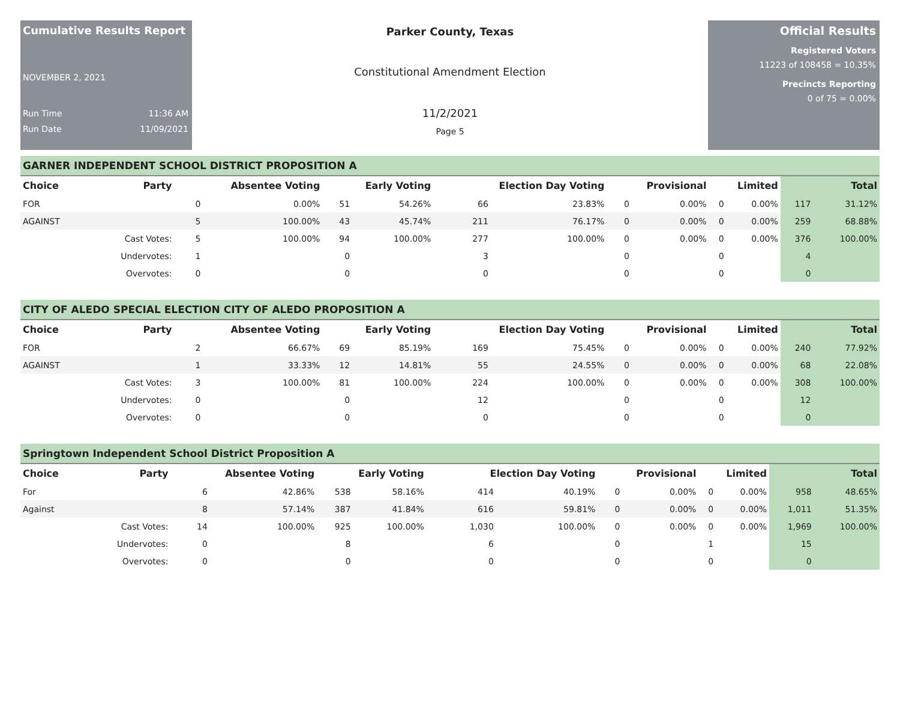Cumulative Results Report
NOVEMBER 2, 2021
Run Time 11:36 AM
Run Date 11/09/2021
Parker County, Texas
Constitutional Amendment Election
11/2/2021
Page 5
Official Results
Registered Voters
11223 of 108458 = 10.35%
Precincts Reporting
0 of 75 = 0.00%
GARNER INDEPENDENT SCHOOL DISTRICT PROPOSITION A
| Choice | Party | Absentee Voting | | Early Voting | | Election Day Voting | | Provisional | | Limited | | Total | |
| --- | --- | --- | --- | --- | --- | --- | --- | --- | --- | --- | --- | --- | --- |
| FOR | | 0 | 0.00% | 51 | 54.26% | 66 | 23.83% | 0 | 0.00% | 0 | 0.00% | 117 | 31.12% |
| AGAINST | | 5 | 100.00% | 43 | 45.74% | 211 | 76.17% | 0 | 0.00% | 0 | 0.00% | 259 | 68.88% |
| | Cast Votes: | 5 | 100.00% | 94 | 100.00% | 277 | 100.00% | 0 | 0.00% | 0 | 0.00% | 376 | 100.00% |
| | Undervotes: | 1 | | 0 | | 3 | | 0 | | 0 | | 4 | |
| | Overvotes: | 0 | | 0 | | 0 | | 0 | | 0 | | 0 | |
CITY OF ALEDO SPECIAL ELECTION CITY OF ALEDO PROPOSITION A
| Choice | Party | Absentee Voting | | Early Voting | | Election Day Voting | | Provisional | | Limited | | Total | |
| --- | --- | --- | --- | --- | --- | --- | --- | --- | --- | --- | --- | --- | --- |
| FOR | | 2 | 66.67% | 69 | 85.19% | 169 | 75.45% | 0 | 0.00% | 0 | 0.00% | 240 | 77.92% |
| AGAINST | | 1 | 33.33% | 12 | 14.81% | 55 | 24.55% | 0 | 0.00% | 0 | 0.00% | 68 | 22.08% |
| | Cast Votes: | 3 | 100.00% | 81 | 100.00% | 224 | 100.00% | 0 | 0.00% | 0 | 0.00% | 308 | 100.00% |
| | Undervotes: | 0 | | 0 | | 12 | | 0 | | 0 | | 12 | |
| | Overvotes: | 0 | | 0 | | 0 | | 0 | | 0 | | 0 | |
Springtown Independent School District Proposition A
| Choice | Party | Absentee Voting | | Early Voting | | Election Day Voting | | Provisional | | Limited | | Total | |
| --- | --- | --- | --- | --- | --- | --- | --- | --- | --- | --- | --- | --- | --- |
| For | | 6 | 42.86% | 538 | 58.16% | 414 | 40.19% | 0 | 0.00% | 0 | 0.00% | 958 | 48.65% |
| Against | | 8 | 57.14% | 387 | 41.84% | 616 | 59.81% | 0 | 0.00% | 0 | 0.00% | 1,011 | 51.35% |
| | Cast Votes: | 14 | 100.00% | 925 | 100.00% | 1,030 | 100.00% | 0 | 0.00% | 0 | 0.00% | 1,969 | 100.00% |
| | Undervotes: | 0 | | 8 | | 6 | | 0 | | 1 | | 15 | |
| | Overvotes: | 0 | | 0 | | 0 | | 0 | | 0 | | 0 | |